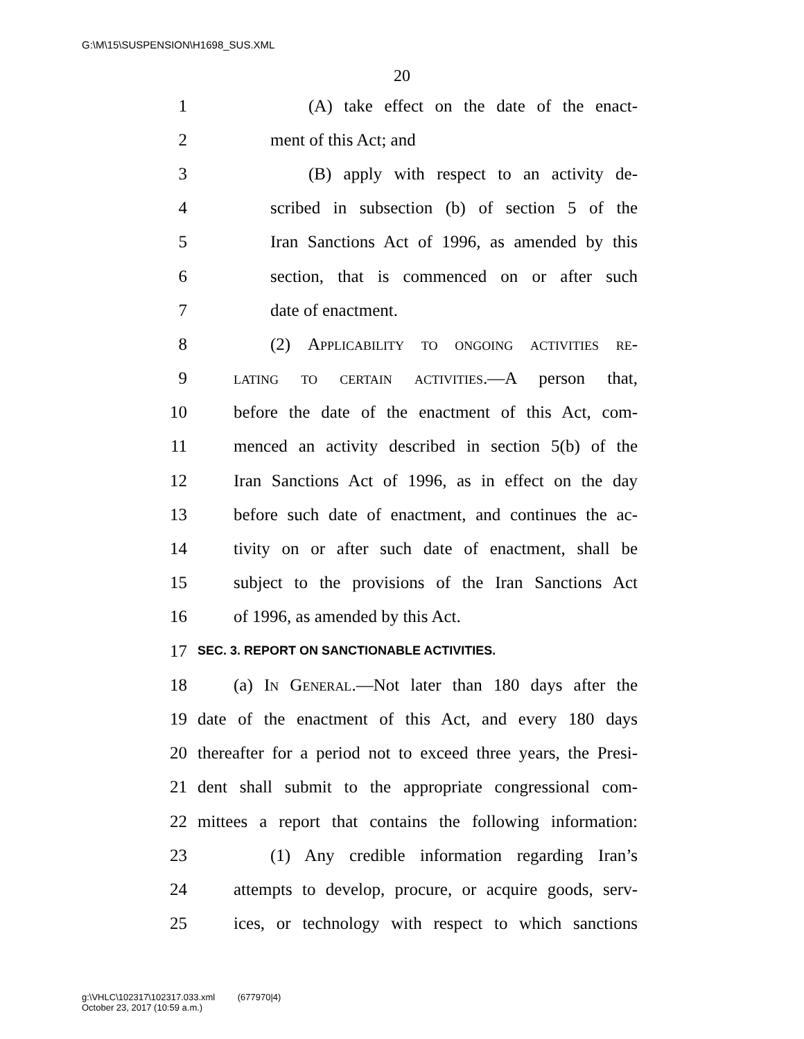G:\M\15\SUSPENSION\H1698_SUS.XML
20
1 (A) take effect on the date of the enact-
2 ment of this Act; and
3 (B) apply with respect to an activity de-
4 scribed in subsection (b) of section 5 of the
5 Iran Sanctions Act of 1996, as amended by this
6 section, that is commenced on or after such
7 date of enactment.
8 (2) Applicability to ongoing activities re-
9 lating to certain activities.—A person that,
10 before the date of the enactment of this Act, com-
11 menced an activity described in section 5(b) of the
12 Iran Sanctions Act of 1996, as in effect on the day
13 before such date of enactment, and continues the ac-
14 tivity on or after such date of enactment, shall be
15 subject to the provisions of the Iran Sanctions Act
16 of 1996, as amended by this Act.
17 SEC. 3. REPORT ON SANCTIONABLE ACTIVITIES.
18 (a) In General.—Not later than 180 days after the
19 date of the enactment of this Act, and every 180 days
20 thereafter for a period not to exceed three years, the Presi-
21 dent shall submit to the appropriate congressional com-
22 mittees a report that contains the following information:
23 (1) Any credible information regarding Iran’s
24 attempts to develop, procure, or acquire goods, serv-
25 ices, or technology with respect to which sanctions
g:\VHLC\102317\102317.033.xml (677970|4)
October 23, 2017 (10:59 a.m.)